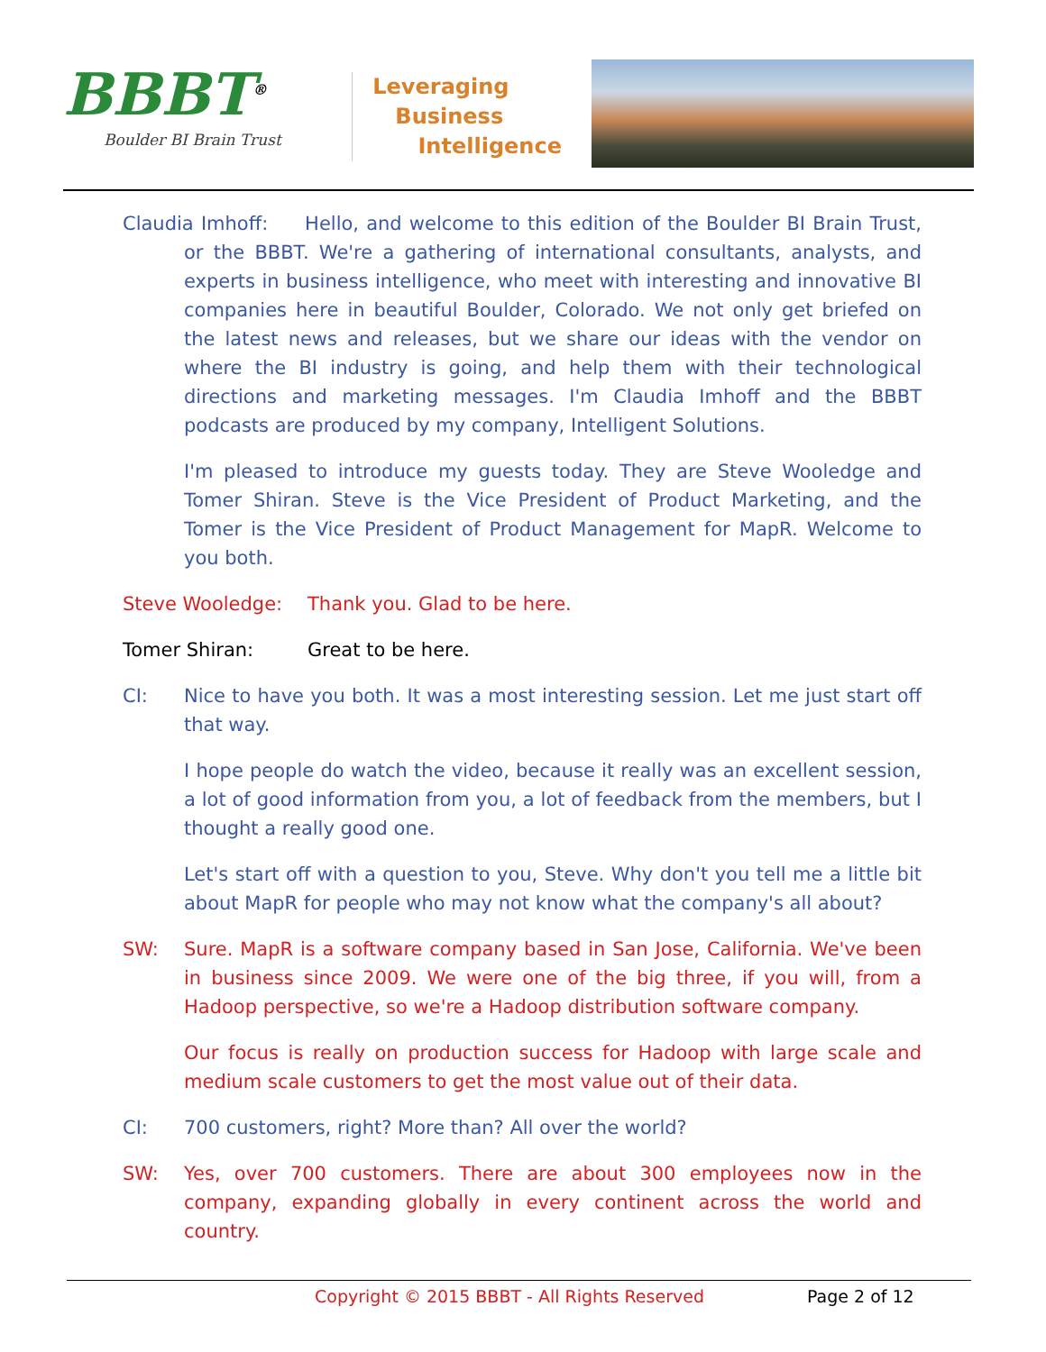BBBT<sup>®</sup>
Boulder BI Brain Trust
Leveraging
Business
Intelligence
Claudia Imhoff: Hello, and welcome to this edition of the Boulder BI Brain Trust, or the BBBT. We're a gathering of international consultants, analysts, and experts in business intelligence, who meet with interesting and innovative BI companies here in beautiful Boulder, Colorado. We not only get briefed on the latest news and releases, but we share our ideas with the vendor on where the BI industry is going, and help them with their technological directions and marketing messages. I'm Claudia Imhoff and the BBBT podcasts are produced by my company, Intelligent Solutions.
I'm pleased to introduce my guests today. They are Steve Wooledge and Tomer Shiran. Steve is the Vice President of Product Marketing, and the Tomer is the Vice President of Product Management for MapR. Welcome to you both.
Steve Wooledge: Thank you. Glad to be here.
Tomer Shiran: Great to be here.
CI: Nice to have you both. It was a most interesting session. Let me just start off that way.
I hope people do watch the video, because it really was an excellent session, a lot of good information from you, a lot of feedback from the members, but I thought a really good one.
Let's start off with a question to you, Steve. Why don't you tell me a little bit about MapR for people who may not know what the company's all about?
SW: Sure. MapR is a software company based in San Jose, California. We've been in business since 2009. We were one of the big three, if you will, from a Hadoop perspective, so we're a Hadoop distribution software company.
Our focus is really on production success for Hadoop with large scale and medium scale customers to get the most value out of their data.
CI: 700 customers, right? More than? All over the world?
SW: Yes, over 700 customers. There are about 300 employees now in the company, expanding globally in every continent across the world and country.
Copyright © 2015 BBBT - All Rights Reserved Page 2 of 12